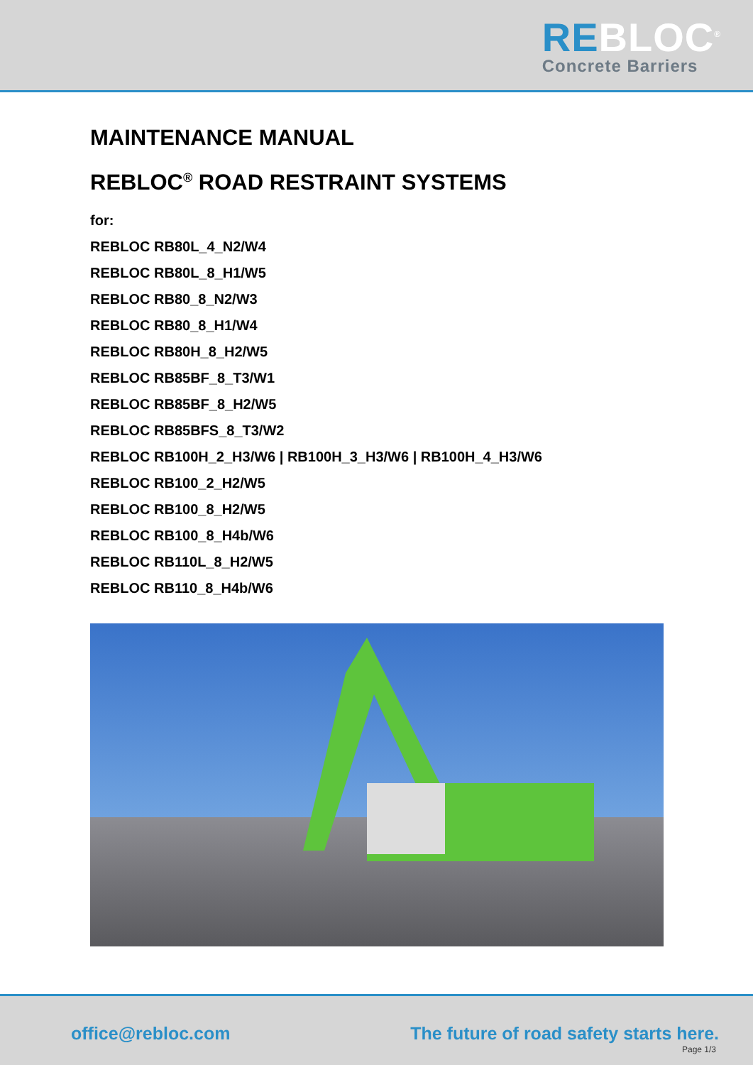RE BLOC<sup>®</sup>
Concrete Barriers
MAINTENANCE MANUAL
REBLOC<sup>®</sup> ROAD RESTRAINT SYSTEMS
for:
REBLOC RB80L_4_N2/W4
REBLOC RB80L_8_H1/W5
REBLOC RB80_8_N2/W3
REBLOC RB80_8_H1/W4
REBLOC RB80H_8_H2/W5
REBLOC RB85BF_8_T3/W1
REBLOC RB85BF_8_H2/W5
REBLOC RB85BFS_8_T3/W2
REBLOC RB100H_2_H3/W6 | RB100H_3_H3/W6 | RB100H_4_H3/W6
REBLOC RB100_2_H2/W5
REBLOC RB100_8_H2/W5
REBLOC RB100_8_H4b/W6
REBLOC RB110L_8_H2/W5
REBLOC RB110_8_H4b/W6
office@rebloc.com
The future of road safety starts here.
Page 1/3